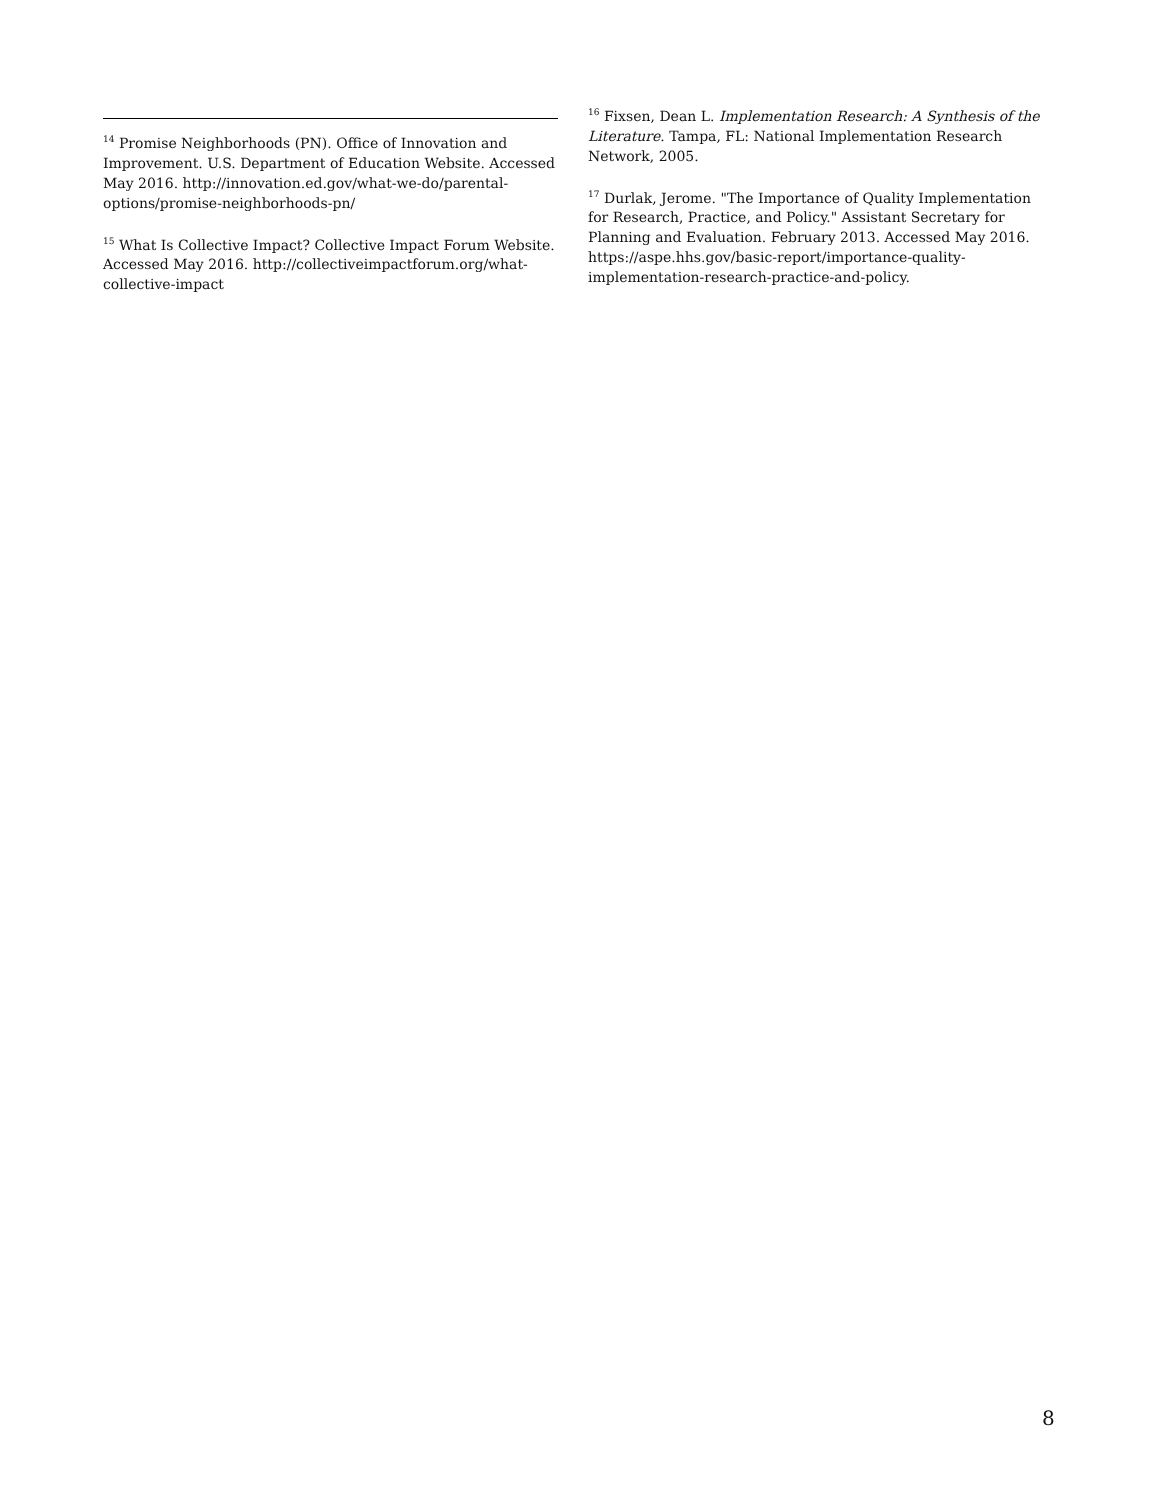<sup>14</sup> Promise Neighborhoods (PN). Office of Innovation and Improvement. U.S. Department of Education Website. Accessed May 2016. http://innovation.ed.gov/what-we-do/parental-options/promise-neighborhoods-pn/
<sup>15</sup> What Is Collective Impact? Collective Impact Forum Website. Accessed May 2016. http://collectiveimpactforum.org/what-collective-impact
<sup>16</sup> Fixsen, Dean L. Implementation Research: A Synthesis of the Literature. Tampa, FL: National Implementation Research Network, 2005.
<sup>17</sup> Durlak, Jerome. "The Importance of Quality Implementation for Research, Practice, and Policy." Assistant Secretary for Planning and Evaluation. February 2013. Accessed May 2016. https://aspe.hhs.gov/basic-report/importance-quality-implementation-research-practice-and-policy.
8